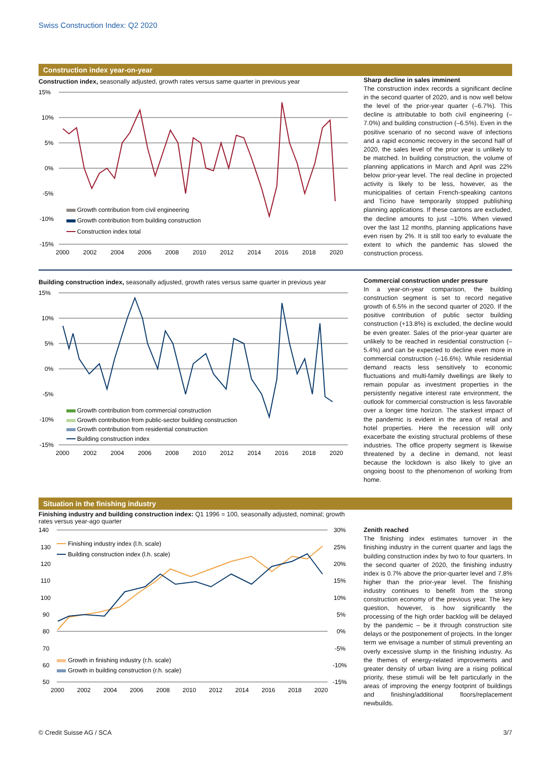Swiss Construction Index: Q2 2020
Construction index year-on-year
Construction index, seasonally adjusted, growth rates versus same quarter in previous year
15%
10%
5%
0%
-5%
-10%
-15%
2000
2002
2004
2006
2008
2010
2012
2014
2016
2018
2020
Growth contribution from civil engineering
Growth contribution from building construction
Construction index total
Sharp decline in sales imminent
The construction index records a significant decline in the second quarter of 2020, and is now well below the level of the prior-year quarter (–6.7%). This decline is attributable to both civil engineering (–7.0%) and building construction (–6.5%). Even in the positive scenario of no second wave of infections and a rapid economic recovery in the second half of 2020, the sales level of the prior year is unlikely to be matched. In building construction, the volume of planning applications in March and April was 22% below prior-year level. The real decline in projected activity is likely to be less, however, as the municipalities of certain French-speaking cantons and Ticino have temporarily stopped publishing planning applications. If these cantons are excluded, the decline amounts to just –10%. When viewed over the last 12 months, planning applications have even risen by 2%. It is still too early to evaluate the extent to which the pandemic has slowed the construction process.
Building construction index, seasonally adjusted, growth rates versus same quarter in previous year
15%
10%
5%
0%
-5%
-10%
-15%
2000
2002
2004
2006
2008
2010
2012
2014
2016
2018
2020
Growth contribution from commercial construction
Growth contribution from public-sector building construction
Growth contribution from residential construction
Building construction index
Commercial construction under pressure
In a year-on-year comparison, the building construction segment is set to record negative growth of 6.5% in the second quarter of 2020. If the positive contribution of public sector building construction (+13.8%) is excluded, the decline would be even greater. Sales of the prior-year quarter are unlikely to be reached in residential construction (–5.4%) and can be expected to decline even more in commercial construction (–16.6%). While residential demand reacts less sensitively to economic fluctuations and multi-family dwellings are likely to remain popular as investment properties in the persistently negative interest rate environment, the outlook for commercial construction is less favorable over a longer time horizon. The starkest impact of the pandemic is evident in the area of retail and hotel properties. Here the recession will only exacerbate the existing structural problems of these industries. The office property segment is likewise threatened by a decline in demand, not least because the lockdown is also likely to give an ongoing boost to the phenomenon of working from home.
Situation in the finishing industry
Finishing industry and building construction index: Q1 1996 = 100, seasonally adjusted, nominal; growth rates versus year-ago quarter
140
130
120
110
100
90
80
70
60
50
30%
25%
20%
15%
10%
5%
0%
-5%
-10%
-15%
2000
2002
2004
2006
2008
2010
2012
2014
2016
2018
2020
Finishing industry index (l.h. scale)
Building construction index (l.h. scale)
Growth in finishing industry (r.h. scale)
Growth in building construction (r.h. scale)
Zenith reached
The finishing index estimates turnover in the finishing industry in the current quarter and lags the building construction index by two to four quarters. In the second quarter of 2020, the finishing industry index is 0.7% above the prior-quarter level and 7.8% higher than the prior-year level. The finishing industry continues to benefit from the strong construction economy of the previous year. The key question, however, is how significantly the processing of the high order backlog will be delayed by the pandemic – be it through construction site delays or the postponement of projects. In the longer term we envisage a number of stimuli preventing an overly excessive slump in the finishing industry. As the themes of energy-related improvements and greater density of urban living are a rising political priority, these stimuli will be felt particularly in the areas of improving the energy footprint of buildings and finishing/additional floors/replacement newbuilds.
© Credit Suisse AG / SCA 3/7